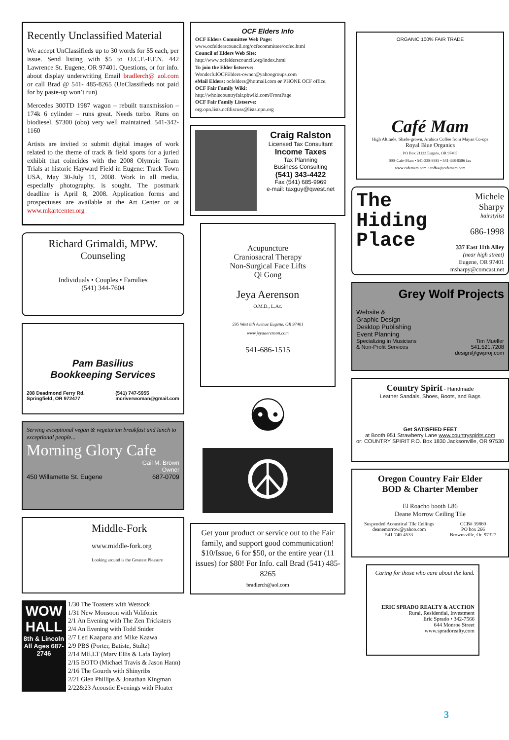Recently Unclassified Material
We accept UnClassifieds up to 30 words for $5 each, per issue. Send listing with $5 to O.C.F.-F.F.N. 442 Lawrence St. Eugene, OR 97401. Questions, or for info. about display underwriting Email bradlerch@ aol.com or call Brad @ 541- 485-8265 (UnClassifieds not paid for by paste-up won’t run)
Mercedes 300TD 1987 wagon – rebuilt transmission – 174k 6 cylinder – runs great. Needs turbo. Runs on biodiesel. $7300 (obo) very well maintained. 541-342-1160
Artists are invited to submit digital images of work related to the theme of track & field sports for a juried exhibit that coincides with the 2008 Olympic Team Trials at historic Hayward Field in Eugene: Track Town USA, May 30-July 11, 2008. Work in all media, especially photography, is sought. The postmark deadline is April 8, 2008. Application forms and prospectuses are available at the Art Center or at www.mkartcenter.org
Richard Grimaldi, MPW.
Counseling
Individuals • Couples • Families
(541) 344-7604
Pam Basilius
Bookkeeping Services
208 Deadmond Ferry Rd.
Springfield, OR 972477 (541) 747-5955
mcriverwoman@gmail.com
Serving exceptional vegan & vegetarian breakfast and lunch to exceptional people...
Morning Glory Cafe
Gail M. Brown
Owner
450 Willamette St. Eugene 687-0709
Middle-Fork
www.middle-fork.org
Looking around is the Greatest Pleasure
WOW HALL
8th & Lincoln
All Ages 687-2746
1/30 The Toasters with Wetsock
1/31 New Monsoon with Volifonix
2/1 An Evening with The Zen Tricksters
2/4 An Evening with Todd Snider
2/7 Led Kaapana and Mike Kaawa
2/9 PBS (Porter, Batiste, Stultz)
2/14 ME.LT (Marv Ellis & Lafa Taylor)
2/15 EOTO (Michael Travis & Jason Hann)
2/16 The Gourds with Shinyribs
2/21 Glen Phillips & Jonathan Kingman
2/22&23 Acoustic Evenings with Floater
OCF Elders Info
OCF Elders Committee Web Page:
www.ocfelderscouncil.org/ocfecommittee/ocfec.html
Council of Elders Web Site:
http://www.ocfelderscouncil.org/index.html
To join the Elder listserve:
WonderfulOCFElders-owner@yahoogroups.com
eMail Elders: ocfelders@hotmail.com or PHONE OCF office.
OCF Fair Family Wiki:
http://wholecountryfair.pbwiki.com/FrontPage
OCF Fair Family Listserve:
org.opn.lists.ocfdiscuss@lists.opn.org
Craig Ralston
Licensed Tax Consultant
Income Taxes
Tax Planning
Business Consulting
(541) 343-4422
Fax (541) 685-9969
e-mail: taxguy@qwest.net
Acupuncture
Craniosacral Therapy
Non-Surgical Face Lifts
Qi Gong
Jeya Aerenson
O.M.D., L.Ac.
595 West 8th Avenue Eugene, OR 97401
www.jeyaaerenson.com
541-686-1515
☯
☮
Get your product or service out to the Fair family, and support good communication! $10/Issue, 6 for $50, or the entire year (11 issues) for $80! For Info. call Brad (541) 485-8265
bradlerch@aol.com
ORGANIC 100% FAIR TRADE
Café Mam
High Altitude, Shade-grown, Arabica Coffee from Mayan Co-ops
Royal Blue Organics
PO Box 21123 Eugene, OR 97405
888-Cafe-Mam • 541-338-9585 • 541-338-9586 fax
www.cafemam.com • coffee@cafemam.com
The Hiding Place
Michele Sharpy
hairstylist
686-1998
337 East 11th Alley
(near high street)
Eugene, OR 97401
msharpy@comcast.net
Grey Wolf Projects
Website &
Graphic Design
Desktop Publishing
Event Planning
Specializing in Musicians
& Non-Profit Services Tim Mueller
541.521.7208
design@gwproj.com
Country Spirit - Handmade
Leather Sandals, Shoes, Boots, and Bags
Get SATISFIED FEET
at Booth 951 Strawberry Lane www.countryspirits.com
or: COUNTRY SPIRIT P.O. Box 1830 Jacksonville, OR 97530
Oregon Country Fair Elder
BOD & Charter Member
El Roacho booth L86
Deane Morrow Ceiling Tile
Suspended Acoustical Tile Ceilings
deanemorrow@yahoo.com
541-740-4533 CCB# 39860
PO box 266
Brownsville, Or. 97327
Caring for those who care about the land.
ERIC SPRADO REALTY & AUCTION
Rural, Residential, Investment
Eric Sprado • 342-7566
644 Monroe Street
www.spradorealty.com
3